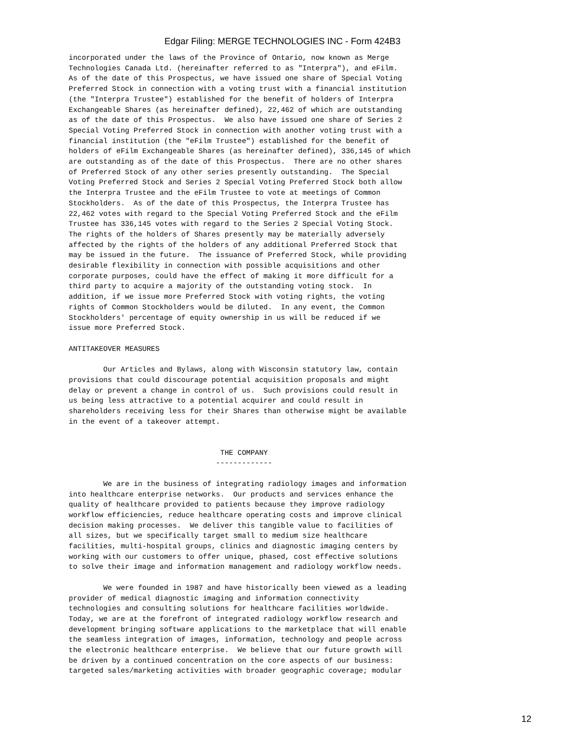Edgar Filing: MERGE TECHNOLOGIES INC - Form 424B3
incorporated under the laws of the Province of Ontario, now known as Merge
Technologies Canada Ltd. (hereinafter referred to as "Interpra"), and eFilm.
As of the date of this Prospectus, we have issued one share of Special Voting
Preferred Stock in connection with a voting trust with a financial institution
(the "Interpra Trustee") established for the benefit of holders of Interpra
Exchangeable Shares (as hereinafter defined), 22,462 of which are outstanding
as of the date of this Prospectus.  We also have issued one share of Series 2
Special Voting Preferred Stock in connection with another voting trust with a
financial institution (the "eFilm Trustee") established for the benefit of
holders of eFilm Exchangeable Shares (as hereinafter defined), 336,145 of which
are outstanding as of the date of this Prospectus.  There are no other shares
of Preferred Stock of any other series presently outstanding.  The Special
Voting Preferred Stock and Series 2 Special Voting Preferred Stock both allow
the Interpra Trustee and the eFilm Trustee to vote at meetings of Common
Stockholders.  As of the date of this Prospectus, the Interpra Trustee has
22,462 votes with regard to the Special Voting Preferred Stock and the eFilm
Trustee has 336,145 votes with regard to the Series 2 Special Voting Stock.
The rights of the holders of Shares presently may be materially adversely
affected by the rights of the holders of any additional Preferred Stock that
may be issued in the future.  The issuance of Preferred Stock, while providing
desirable flexibility in connection with possible acquisitions and other
corporate purposes, could have the effect of making it more difficult for a
third party to acquire a majority of the outstanding voting stock.  In
addition, if we issue more Preferred Stock with voting rights, the voting
rights of Common Stockholders would be diluted.  In any event, the Common
Stockholders' percentage of equity ownership in us will be reduced if we
issue more Preferred Stock.

ANTITAKEOVER MEASURES

        Our Articles and Bylaws, along with Wisconsin statutory law, contain
provisions that could discourage potential acquisition proposals and might
delay or prevent a change in control of us.  Such provisions could result in
us being less attractive to a potential acquirer and could result in
shareholders receiving less for their Shares than otherwise might be available
in the event of a takeover attempt.


                                   THE COMPANY
                                  -------------

        We are in the business of integrating radiology images and information
into healthcare enterprise networks.  Our products and services enhance the
quality of healthcare provided to patients because they improve radiology
workflow efficiencies, reduce healthcare operating costs and improve clinical
decision making processes.  We deliver this tangible value to facilities of
all sizes, but we specifically target small to medium size healthcare
facilities, multi-hospital groups, clinics and diagnostic imaging centers by
working with our customers to offer unique, phased, cost effective solutions
to solve their image and information management and radiology workflow needs.

        We were founded in 1987 and have historically been viewed as a leading
provider of medical diagnostic imaging and information connectivity
technologies and consulting solutions for healthcare facilities worldwide.
Today, we are at the forefront of integrated radiology workflow research and
development bringing software applications to the marketplace that will enable
the seamless integration of images, information, technology and people across
the electronic healthcare enterprise.  We believe that our future growth will
be driven by a continued concentration on the core aspects of our business:
targeted sales/marketing activities with broader geographic coverage; modular
12